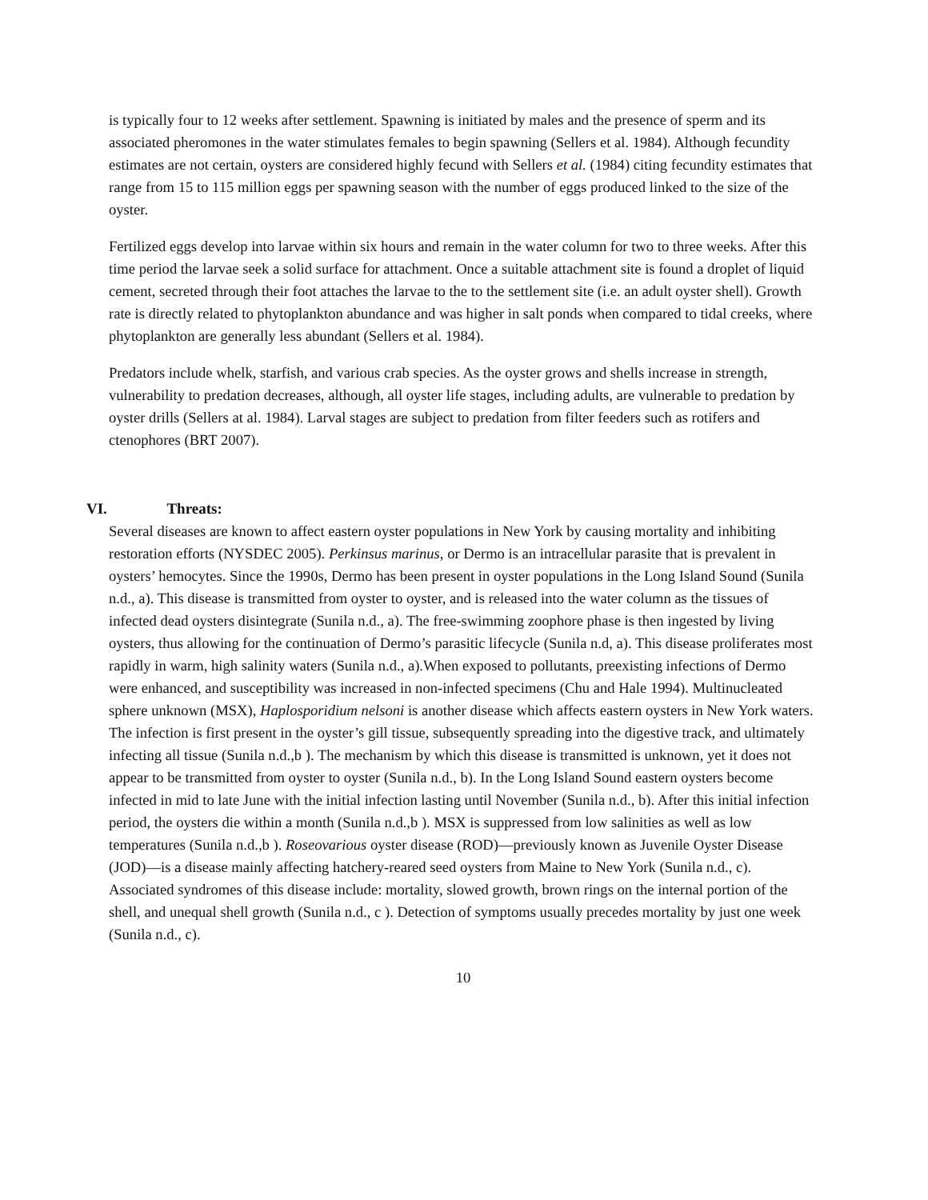is typically four to 12 weeks after settlement. Spawning is initiated by males and the presence of sperm and its associated pheromones in the water stimulates females to begin spawning (Sellers et al. 1984). Although fecundity estimates are not certain, oysters are considered highly fecund with Sellers et al. (1984) citing fecundity estimates that range from 15 to 115 million eggs per spawning season with the number of eggs produced linked to the size of the oyster.
Fertilized eggs develop into larvae within six hours and remain in the water column for two to three weeks. After this time period the larvae seek a solid surface for attachment. Once a suitable attachment site is found a droplet of liquid cement, secreted through their foot attaches the larvae to the to the settlement site (i.e. an adult oyster shell). Growth rate is directly related to phytoplankton abundance and was higher in salt ponds when compared to tidal creeks, where phytoplankton are generally less abundant (Sellers et al. 1984).
Predators include whelk, starfish, and various crab species. As the oyster grows and shells increase in strength, vulnerability to predation decreases, although, all oyster life stages, including adults, are vulnerable to predation by oyster drills (Sellers at al. 1984). Larval stages are subject to predation from filter feeders such as rotifers and ctenophores (BRT 2007).
VI. Threats:
Several diseases are known to affect eastern oyster populations in New York by causing mortality and inhibiting restoration efforts (NYSDEC 2005). Perkinsus marinus, or Dermo is an intracellular parasite that is prevalent in oysters’ hemocytes. Since the 1990s, Dermo has been present in oyster populations in the Long Island Sound (Sunila n.d., a). This disease is transmitted from oyster to oyster, and is released into the water column as the tissues of infected dead oysters disintegrate (Sunila n.d., a). The free-swimming zoophore phase is then ingested by living oysters, thus allowing for the continuation of Dermo’s parasitic lifecycle (Sunila n.d, a). This disease proliferates most rapidly in warm, high salinity waters (Sunila n.d., a).When exposed to pollutants, preexisting infections of Dermo were enhanced, and susceptibility was increased in non-infected specimens (Chu and Hale 1994). Multinucleated sphere unknown (MSX), Haplosporidium nelsoni is another disease which affects eastern oysters in New York waters. The infection is first present in the oyster’s gill tissue, subsequently spreading into the digestive track, and ultimately infecting all tissue (Sunila n.d.,b ). The mechanism by which this disease is transmitted is unknown, yet it does not appear to be transmitted from oyster to oyster (Sunila n.d., b). In the Long Island Sound eastern oysters become infected in mid to late June with the initial infection lasting until November (Sunila n.d., b). After this initial infection period, the oysters die within a month (Sunila n.d.,b ). MSX is suppressed from low salinities as well as low temperatures (Sunila n.d.,b ). Roseovarious oyster disease (ROD)—previously known as Juvenile Oyster Disease (JOD)—is a disease mainly affecting hatchery-reared seed oysters from Maine to New York (Sunila n.d., c). Associated syndromes of this disease include: mortality, slowed growth, brown rings on the internal portion of the shell, and unequal shell growth (Sunila n.d., c ). Detection of symptoms usually precedes mortality by just one week (Sunila n.d., c).
10